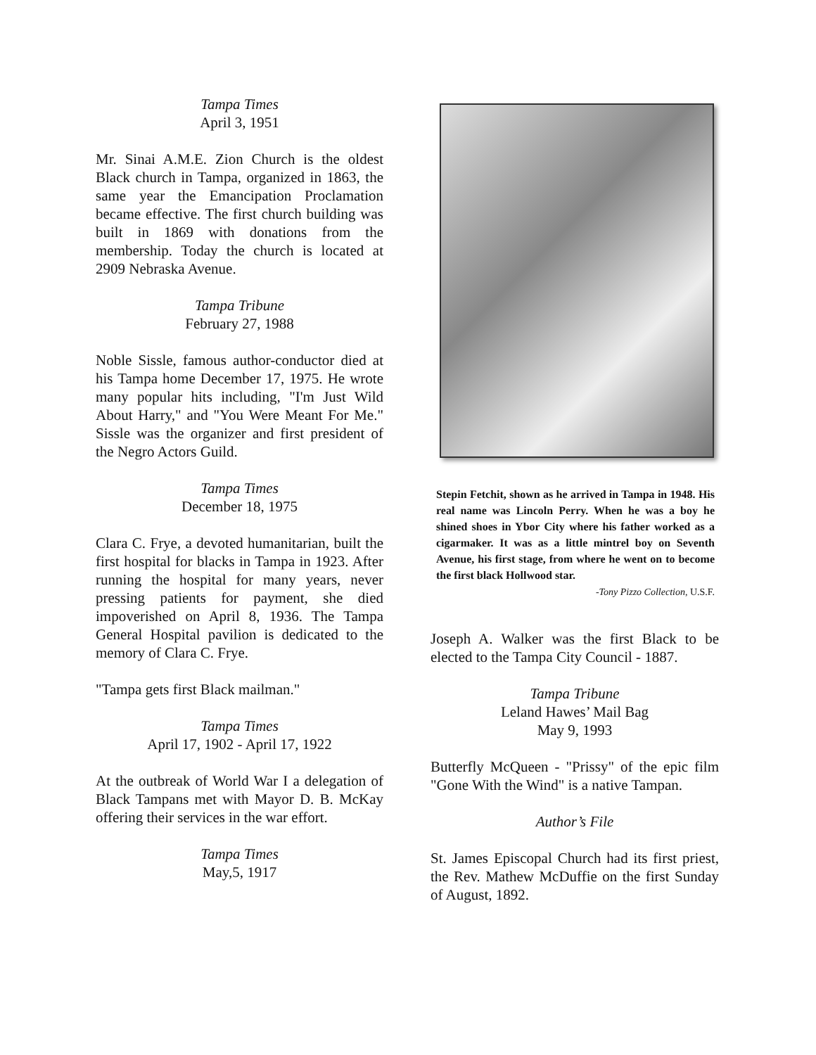Tampa Times
April 3, 1951
Mr. Sinai A.M.E. Zion Church is the oldest Black church in Tampa, organized in 1863, the same year the Emancipation Proclamation became effective. The first church building was built in 1869 with donations from the membership. Today the church is located at 2909 Nebraska Avenue.
Tampa Tribune
February 27, 1988
Noble Sissle, famous author-conductor died at his Tampa home December 17, 1975. He wrote many popular hits including, "I'm Just Wild About Harry," and "You Were Meant For Me." Sissle was the organizer and first president of the Negro Actors Guild.
Tampa Times
December 18, 1975
Clara C. Frye, a devoted humanitarian, built the first hospital for blacks in Tampa in 1923. After running the hospital for many years, never pressing patients for payment, she died impoverished on April 8, 1936. The Tampa General Hospital pavilion is dedicated to the memory of Clara C. Frye.
"Tampa gets first Black mailman."
Tampa Times
April 17, 1902 - April 17, 1922
At the outbreak of World War I a delegation of Black Tampans met with Mayor D. B. McKay offering their services in the war effort.
Tampa Times
May,5, 1917
Stepin Fetchit, shown as he arrived in Tampa in 1948. His real name was Lincoln Perry. When he was a boy he shined shoes in Ybor City where his father worked as a cigarmaker. It was as a little mintrel boy on Seventh Avenue, his first stage, from where he went on to become the first black Hollwood star.
-Tony Pizzo Collection, U.S.F.
Joseph A. Walker was the first Black to be elected to the Tampa City Council - 1887.
Tampa Tribune
Leland Hawes’ Mail Bag
May 9, 1993
Butterfly McQueen - "Prissy" of the epic film "Gone With the Wind" is a native Tampan.
Author’s File
St. James Episcopal Church had its first priest, the Rev. Mathew McDuffie on the first Sunday of August, 1892.